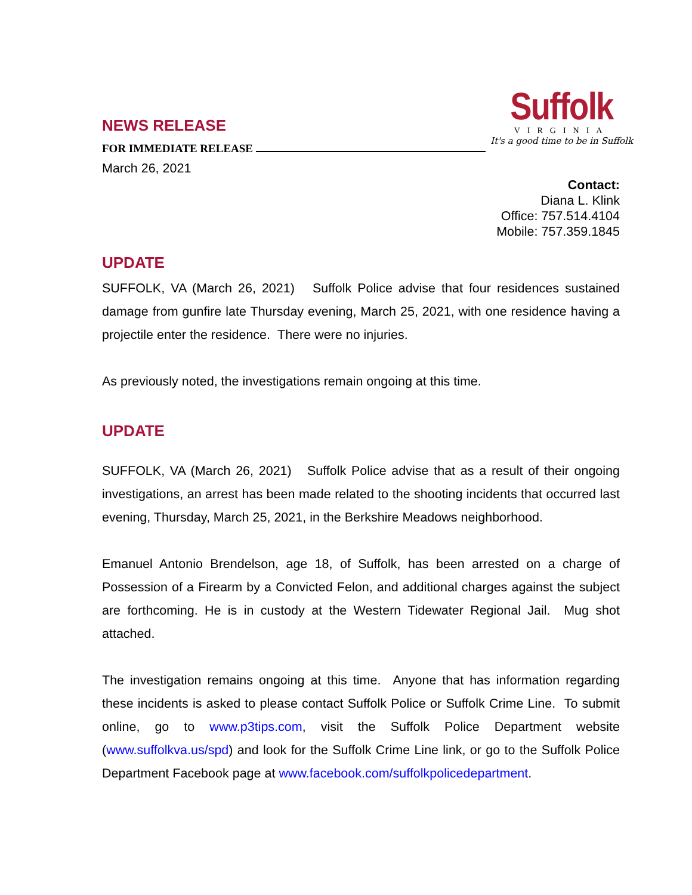NEWS RELEASE
FOR IMMEDIATE RELEASE
March 26, 2021
Suffolk
VIRGINIA
It's a good time to be in Suffolk
Contact:
Diana L. Klink
Office: 757.514.4104
Mobile: 757.359.1845
UPDATE
SUFFOLK, VA (March 26, 2021) Suffolk Police advise that four residences sustained damage from gunfire late Thursday evening, March 25, 2021, with one residence having a projectile enter the residence. There were no injuries.
As previously noted, the investigations remain ongoing at this time.
UPDATE
SUFFOLK, VA (March 26, 2021) Suffolk Police advise that as a result of their ongoing investigations, an arrest has been made related to the shooting incidents that occurred last evening, Thursday, March 25, 2021, in the Berkshire Meadows neighborhood.
Emanuel Antonio Brendelson, age 18, of Suffolk, has been arrested on a charge of Possession of a Firearm by a Convicted Felon, and additional charges against the subject are forthcoming. He is in custody at the Western Tidewater Regional Jail. Mug shot attached.
The investigation remains ongoing at this time. Anyone that has information regarding these incidents is asked to please contact Suffolk Police or Suffolk Crime Line. To submit online, go to www.p3tips.com, visit the Suffolk Police Department website (www.suffolkva.us/spd) and look for the Suffolk Crime Line link, or go to the Suffolk Police Department Facebook page at www.facebook.com/suffolkpolicedepartment.